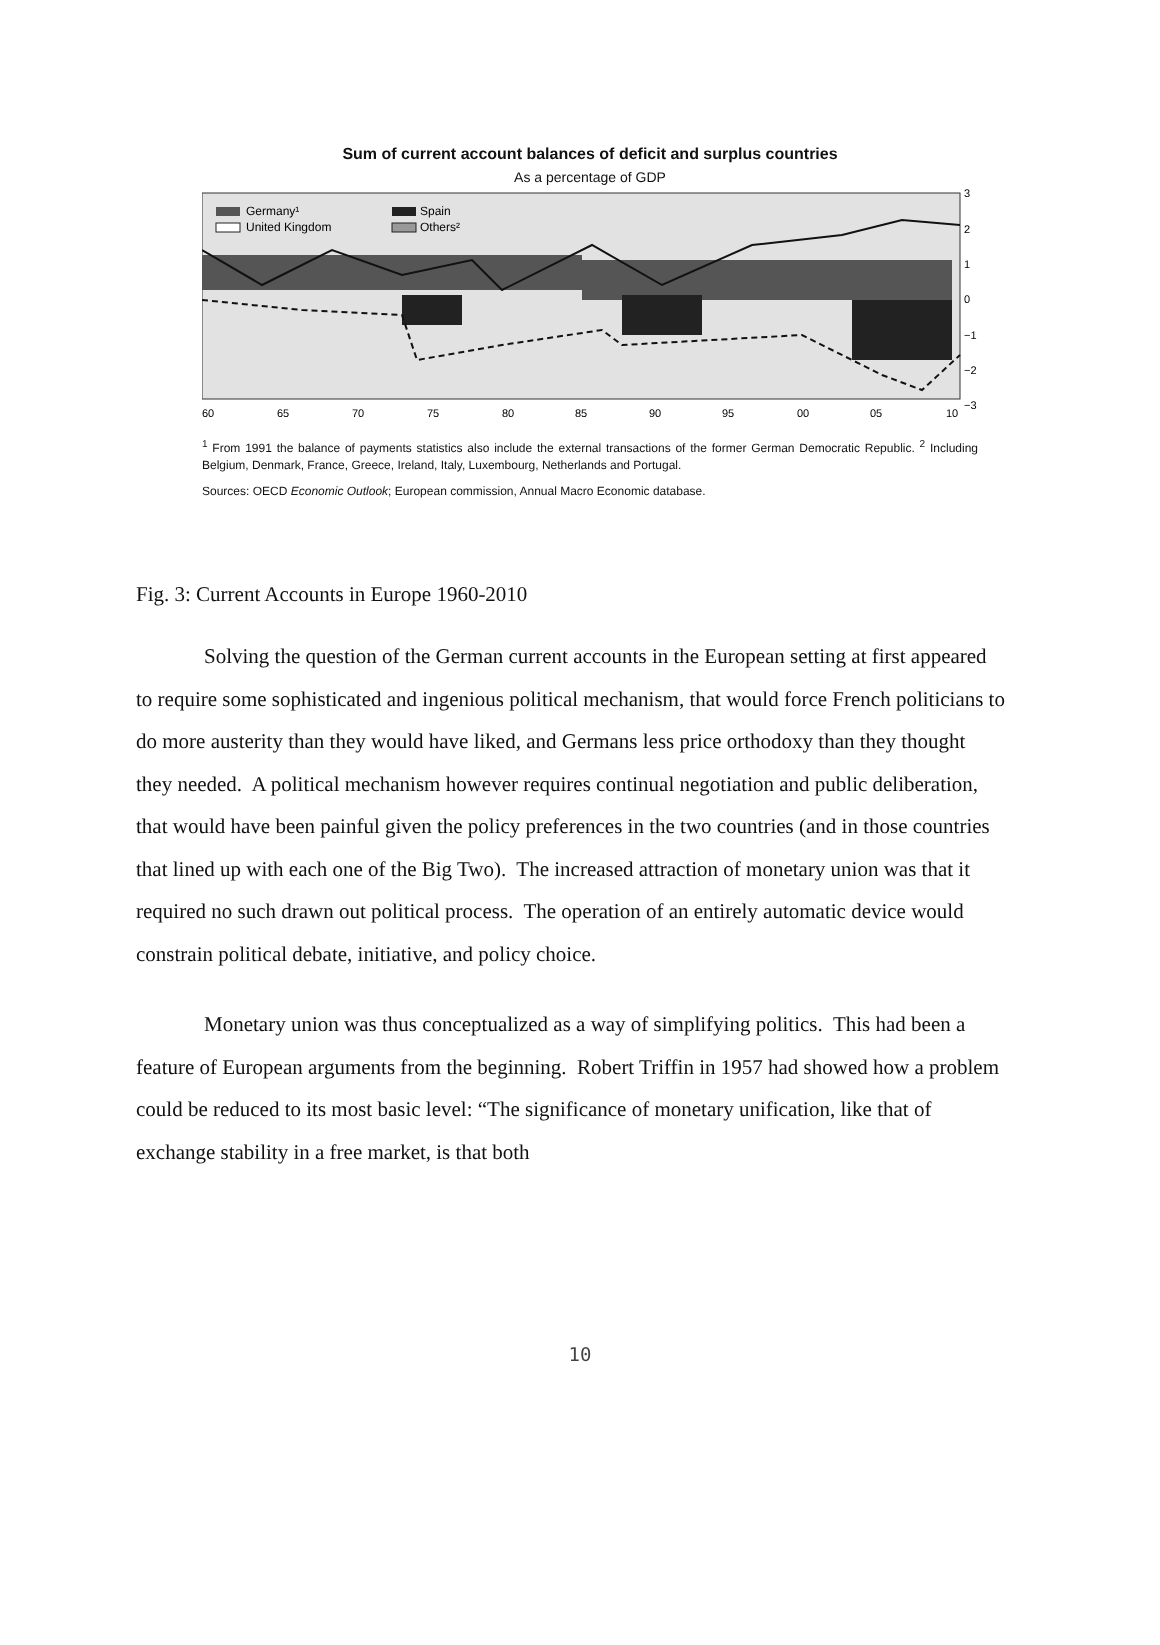Sum of current account balances of deficit and surplus countries
As a percentage of GDP
Germany¹
United Kingdom
Spain
Others²
3
2
1
0
−1
−2
−3
60
65
70
75
80
85
90
95
00
05
10
<sup>1</sup> From 1991 the balance of payments statistics also include the external transactions of the former German Democratic Republic. <sup>2</sup> Including Belgium, Denmark, France, Greece, Ireland, Italy, Luxembourg, Netherlands and Portugal.
Sources: OECD Economic Outlook; European commission, Annual Macro Economic database.
Fig. 3: Current Accounts in Europe 1960-2010
Solving the question of the German current accounts in the European setting at first appeared to require some sophisticated and ingenious political mechanism, that would force French politicians to do more austerity than they would have liked, and Germans less price orthodoxy than they thought they needed. A political mechanism however requires continual negotiation and public deliberation, that would have been painful given the policy preferences in the two countries (and in those countries that lined up with each one of the Big Two). The increased attraction of monetary union was that it required no such drawn out political process. The operation of an entirely automatic device would constrain political debate, initiative, and policy choice.
Monetary union was thus conceptualized as a way of simplifying politics. This had been a feature of European arguments from the beginning. Robert Triffin in 1957 had showed how a problem could be reduced to its most basic level: “The significance of monetary unification, like that of exchange stability in a free market, is that both
10